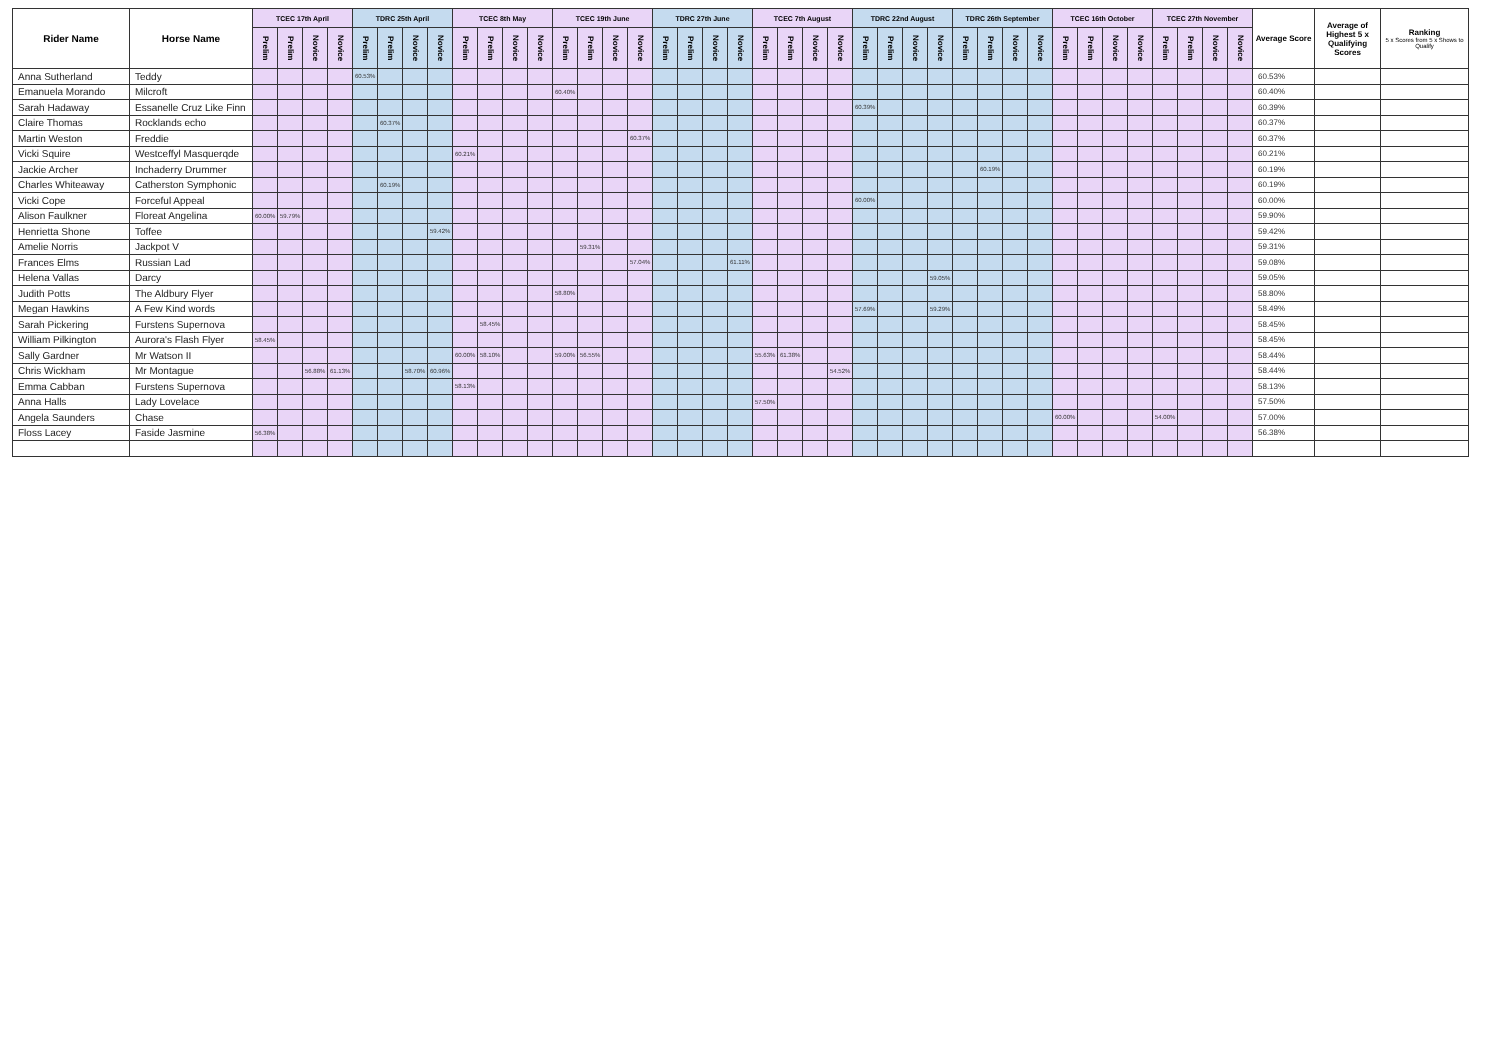| Rider Name | Horse Name | TCEC 17th April | | | | TDRC 25th April | | | | TCEC 8th May | | | | TCEC 19th June | | | | TDRC 27th June | | | | TCEC 7th August | | | | TDRC 22nd August | | | | TDRC 26th September | | | | TCEC 16th October | | | | TCEC 27th November | | | | Average Score | Average of Highest 5 x Qualifying Scores | Ranking 5 x Scores from 5 x Shows to Qualify |
| --- | --- | --- | --- | --- | --- | --- | --- | --- | --- | --- | --- | --- | --- | --- | --- | --- | --- | --- | --- | --- | --- | --- | --- | --- | --- | --- | --- | --- | --- | --- | --- | --- | --- | --- | --- | --- | --- | --- | --- | --- | --- | --- | --- | --- |
| | | Prelim | Prelim | Novice | Novice | Prelim | Prelim | Novice | Novice | Prelim | Prelim | Novice | Novice | Prelim | Prelim | Novice | Novice | Prelim | Prelim | Novice | Novice | Prelim | Prelim | Novice | Novice | Prelim | Prelim | Novice | Novice | Prelim | Prelim | Novice | Novice | Prelim | Prelim | Novice | Novice | Prelim | Prelim | Novice | Novice | | | |
| Anna Sutherland | Teddy | | | | | 60.53% | | | | | | | | | | | | | | | | | | | | | | | | | | | | | | | | | | | | 60.53% | | |
| Emanuela Morando | Milcroft | | | | | | | | | | | | | 60.40% | | | | | | | | | | | | | | | | | | | | | | | | | | | | 60.40% | | |
| Sarah Hadaway | Essanelle Cruz Like Finn | | | | | | | | | | | | | | | | | | | | | | | | | 60.39% | | | | | | | | | | | | | | | | 60.39% | | |
| Claire Thomas | Rocklands echo | | | | | | 60.37% | | | | | | | | | | | | | | | | | | | | | | | | | | | | | | | | | | | 60.37% | | |
| Martin Weston | Freddie | | | | | | | | | | | | | | | | 60.37% | | | | | | | | | | | | | | | | | | | | | | | | | 60.37% | | |
| Vicki Squire | Westceffyl Masquerqde | | | | | | | | | 60.21% | | | | | | | | | | | | | | | | | | | | | | | | | | | | | | | | 60.21% | | |
| Jackie Archer | Inchaderry Drummer | | | | | | | | | | | | | | | | | | | | | | | | | | | | | | 60.19% | | | | | | | | | | | 60.19% | | |
| Charles Whiteaway | Catherston Symphonic | | | | | | 60.19% | | | | | | | | | | | | | | | | | | | | | | | | | | | | | | | | | | | 60.19% | | |
| Vicki Cope | Forceful Appeal | | | | | | | | | | | | | | | | | | | | | | | | | 60.00% | | | | | | | | | | | | | | | | 60.00% | | |
| Alison Faulkner | Floreat Angelina | 60.00% | 59.79% | | | | | | | | | | | | | | | | | | | | | | | | | | | | | | | | | | | | | | | 59.90% | | |
| Henrietta Shone | Toffee | | | | | | | | 59.42% | | | | | | | | | | | | | | | | | | | | | | | | | | | | | | | | | 59.42% | | |
| Amelie Norris | Jackpot V | | | | | | | | | | | | | | 59.31% | | | | | | | | | | | | | | | | | | | | | | | | | | | 59.31% | | |
| Frances Elms | Russian Lad | | | | | | | | | | | | | | | | 57.04% | | | | 61.11% | | | | | | | | | | | | | | | | | | | | | 59.08% | | |
| Helena Vallas | Darcy | | | | | | | | | | | | | | | | | | | | | | | | | | | | 59.05% | | | | | | | | | | | | | 59.05% | | |
| Judith Potts | The Aldbury Flyer | | | | | | | | | | | | | 58.80% | | | | | | | | | | | | | | | | | | | | | | | | | | | | 58.80% | | |
| Megan Hawkins | A Few Kind words | | | | | | | | | | | | | | | | | | | | | | | | | 57.69% | | | 59.29% | | | | | | | | | | | | | 58.49% | | |
| Sarah Pickering | Furstens Supernova | | | | | | | | | | 58.45% | | | | | | | | | | | | | | | | | | | | | | | | | | | | | | | 58.45% | | |
| William Pilkington | Aurora's Flash Flyer | 58.45% | | | | | | | | | | | | | | | | | | | | | | | | | | | | | | | | | | | | | | | | 58.45% | | |
| Sally Gardner | Mr Watson II | | | | | | | | | 60.00% | 58.10% | | | 59.00% | 56.55% | | | | | | | 55.63% | 61.38% | | | | | | | | | | | | | | | | | | | 58.44% | | |
| Chris Wickham | Mr Montague | | | 56.88% | 61.13% | | | 58.70% | 60.96% | | | | | | | | | | | | | | | | 54.52% | | | | | | | | | | | | | | | | | 58.44% | | |
| Emma Cabban | Furstens Supernova | | | | | | | | | 58.13% | | | | | | | | | | | | | | | | | | | | | | | | | | | | | | | | 58.13% | | |
| Anna Halls | Lady Lovelace | | | | | | | | | | | | | | | | | | | | | 57.50% | | | | | | | | | | | | | | | | | | | | 57.50% | | |
| Angela Saunders | Chase | | | | | | | | | | | | | | | | | | | | | | | | | | | | | | | | | 60.00% | | | | 54.00% | | | | 57.00% | | |
| Floss Lacey | Faside Jasmine | 56.38% | | | | | | | | | | | | | | | | | | | | | | | | | | | | | | | | | | | | | | | | 56.38% | | |